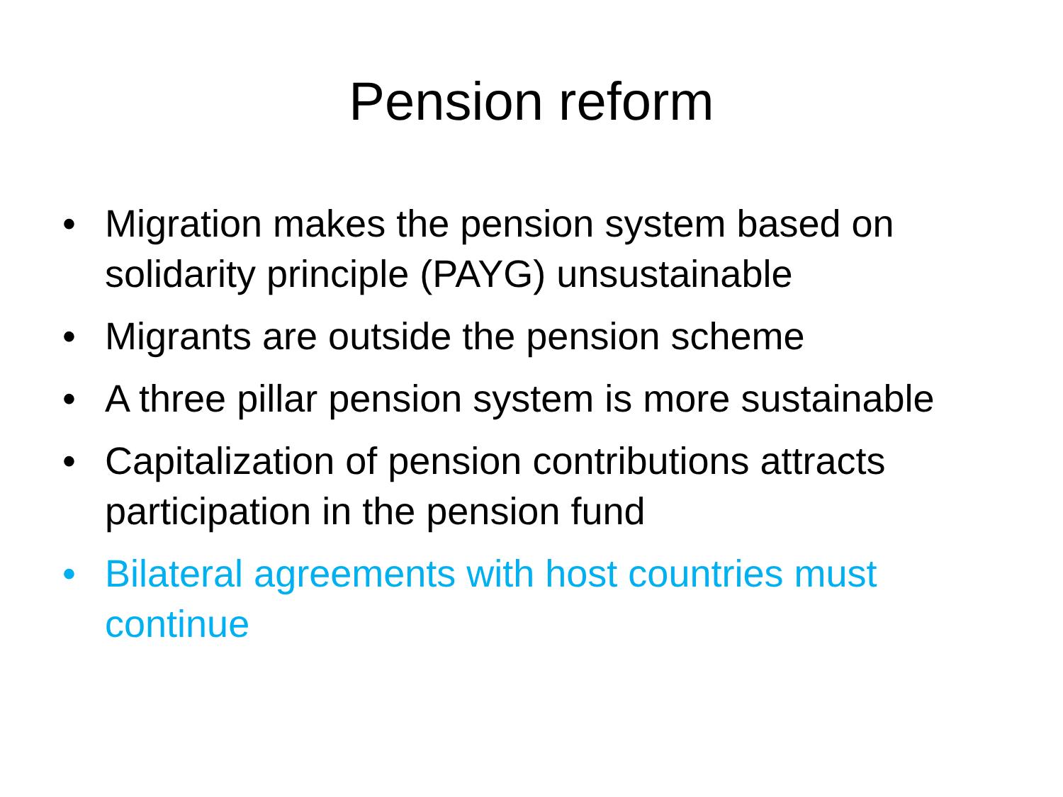Pension reform
• Migration makes the pension system based on solidarity principle (PAYG) unsustainable
• Migrants are outside the pension scheme
• A three pillar pension system is more sustainable
• Capitalization of pension contributions attracts participation in the pension fund
• Bilateral agreements with host countries must continue